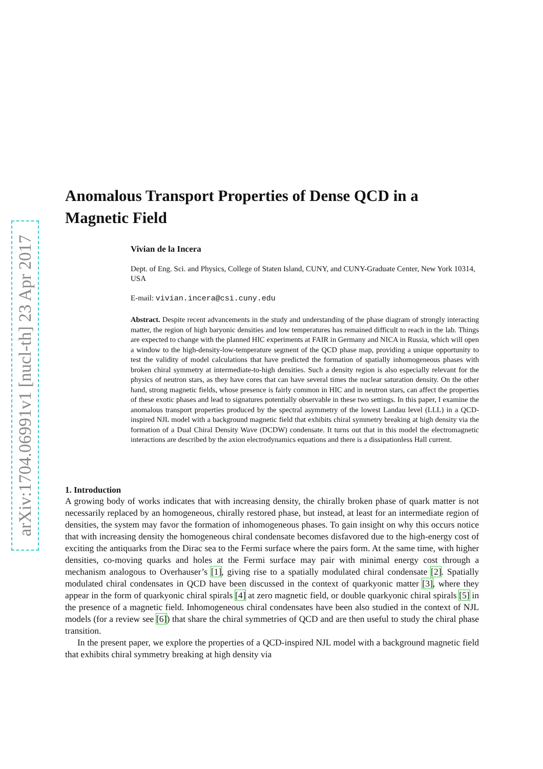arXiv:1704.06991v1 [nucl-th] 23 Apr 2017
Anomalous Transport Properties of Dense QCD in a Magnetic Field
Vivian de la Incera
Dept. of Eng. Sci. and Physics, College of Staten Island, CUNY, and CUNY-Graduate Center, New York 10314, USA
E-mail: vivian.incera@csi.cuny.edu
Abstract. Despite recent advancements in the study and understanding of the phase diagram of strongly interacting matter, the region of high baryonic densities and low temperatures has remained difficult to reach in the lab. Things are expected to change with the planned HIC experiments at FAIR in Germany and NICA in Russia, which will open a window to the high-density-low-temperature segment of the QCD phase map, providing a unique opportunity to test the validity of model calculations that have predicted the formation of spatially inhomogeneous phases with broken chiral symmetry at intermediate-to-high densities. Such a density region is also especially relevant for the physics of neutron stars, as they have cores that can have several times the nuclear saturation density. On the other hand, strong magnetic fields, whose presence is fairly common in HIC and in neutron stars, can affect the properties of these exotic phases and lead to signatures potentially observable in these two settings. In this paper, I examine the anomalous transport properties produced by the spectral asymmetry of the lowest Landau level (LLL) in a QCD-inspired NJL model with a background magnetic field that exhibits chiral symmetry breaking at high density via the formation of a Dual Chiral Density Wave (DCDW) condensate. It turns out that in this model the electromagnetic interactions are described by the axion electrodynamics equations and there is a dissipationless Hall current.
1. Introduction
A growing body of works indicates that with increasing density, the chirally broken phase of quark matter is not necessarily replaced by an homogeneous, chirally restored phase, but instead, at least for an intermediate region of densities, the system may favor the formation of inhomogeneous phases. To gain insight on why this occurs notice that with increasing density the homogeneous chiral condensate becomes disfavored due to the high-energy cost of exciting the antiquarks from the Dirac sea to the Fermi surface where the pairs form. At the same time, with higher densities, co-moving quarks and holes at the Fermi surface may pair with minimal energy cost through a mechanism analogous to Overhauser’s [1], giving rise to a spatially modulated chiral condensate [2]. Spatially modulated chiral condensates in QCD have been discussed in the context of quarkyonic matter [3], where they appear in the form of quarkyonic chiral spirals [4] at zero magnetic field, or double quarkyonic chiral spirals [5] in the presence of a magnetic field. Inhomogeneous chiral condensates have been also studied in the context of NJL models (for a review see [6]) that share the chiral symmetries of QCD and are then useful to study the chiral phase transition.
In the present paper, we explore the properties of a QCD-inspired NJL model with a background magnetic field that exhibits chiral symmetry breaking at high density via